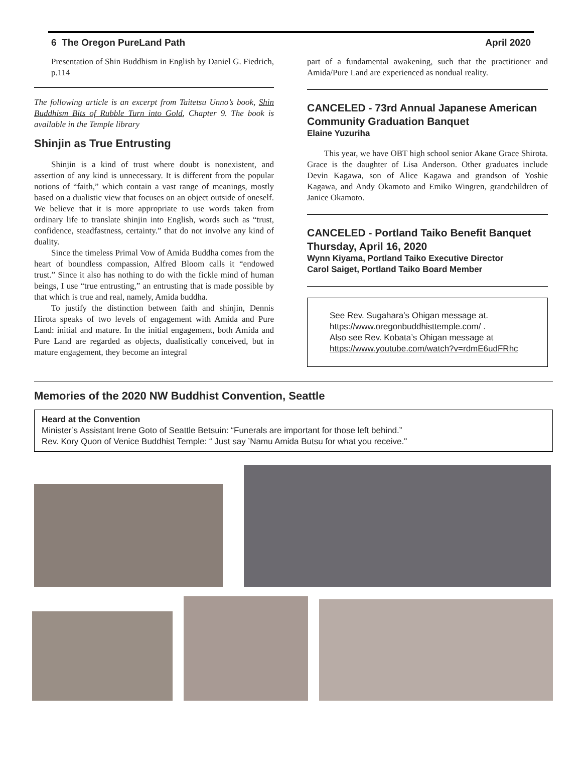6 The Oregon PureLand Path April 2020
Presentation of Shin Buddhism in English by Daniel G. Fiedrich, p.114
The following article is an excerpt from Taitetsu Unno’s book, Shin Buddhism Bits of Rubble Turn into Gold, Chapter 9. The book is available in the Temple library
Shinjin as True Entrusting
Shinjin is a kind of trust where doubt is nonexistent, and assertion of any kind is unnecessary. It is different from the popular notions of “faith,” which contain a vast range of meanings, mostly based on a dualistic view that focuses on an object outside of oneself. We believe that it is more appropriate to use words taken from ordinary life to translate shinjin into English, words such as “trust, confidence, steadfastness, certainty.” that do not involve any kind of duality.
Since the timeless Primal Vow of Amida Buddha comes from the heart of boundless compassion, Alfred Bloom calls it “endowed trust.” Since it also has nothing to do with the fickle mind of human beings, I use “true entrusting,” an entrusting that is made possible by that which is true and real, namely, Amida buddha.
To justify the distinction between faith and shinjin, Dennis Hirota speaks of two levels of engagement with Amida and Pure Land: initial and mature. In the initial engagement, both Amida and Pure Land are regarded as objects, dualistically conceived, but in mature engagement, they become an integral
part of a fundamental awakening, such that the practitioner and Amida/Pure Land are experienced as nondual reality.
CANCELED - 73rd Annual Japanese American Community Graduation Banquet
Elaine Yuzuriha
This year, we have OBT high school senior Akane Grace Shirota. Grace is the daughter of Lisa Anderson. Other graduates include Devin Kagawa, son of Alice Kagawa and grandson of Yoshie Kagawa, and Andy Okamoto and Emiko Wingren, grandchildren of Janice Okamoto.
CANCELED - Portland Taiko Benefit Banquet Thursday, April 16, 2020
Wynn Kiyama, Portland Taiko Executive Director
Carol Saiget, Portland Taiko Board Member
See Rev. Sugahara’s Ohigan message at.
https://www.oregonbuddhisttemple.com/ .
Also see Rev. Kobata’s Ohigan message at
https://www.youtube.com/watch?v=rdmE6udFRhc
Memories of the 2020 NW Buddhist Convention, Seattle
Heard at the Convention
Minister’s Assistant Irene Goto of Seattle Betsuin: “Funerals are important for those left behind.”
Rev. Kory Quon of Venice Buddhist Temple: “ Just say ’Namu Amida Butsu for what you receive."